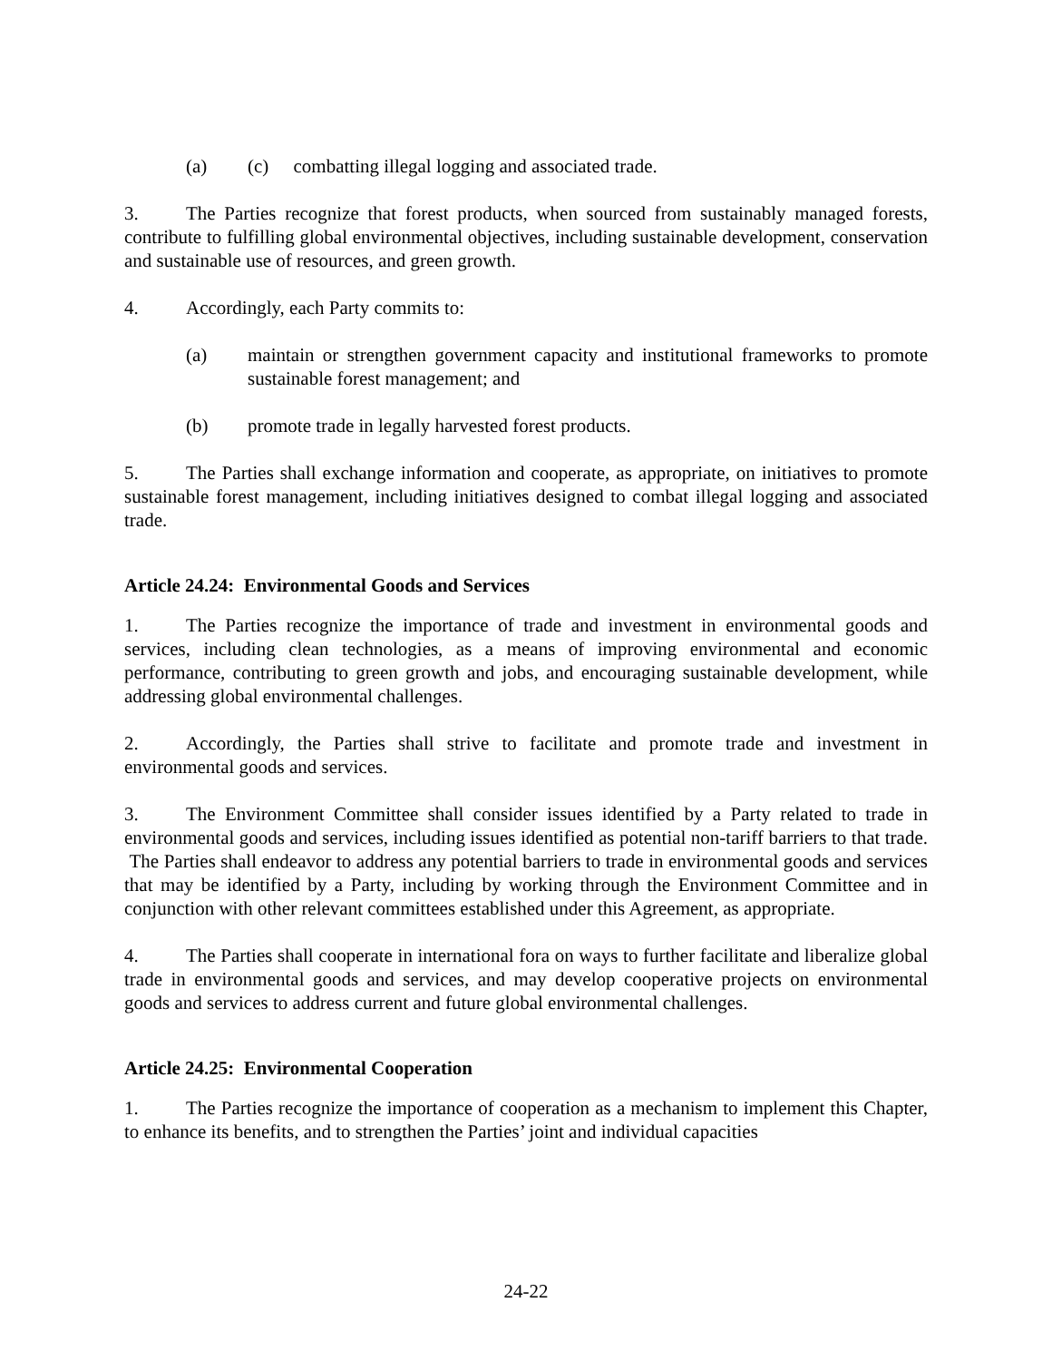(a) (c) combatting illegal logging and associated trade.
3. The Parties recognize that forest products, when sourced from sustainably managed forests, contribute to fulfilling global environmental objectives, including sustainable development, conservation and sustainable use of resources, and green growth.
4. Accordingly, each Party commits to:
(a) maintain or strengthen government capacity and institutional frameworks to promote sustainable forest management; and
(b) promote trade in legally harvested forest products.
5. The Parties shall exchange information and cooperate, as appropriate, on initiatives to promote sustainable forest management, including initiatives designed to combat illegal logging and associated trade.
Article 24.24: Environmental Goods and Services
1. The Parties recognize the importance of trade and investment in environmental goods and services, including clean technologies, as a means of improving environmental and economic performance, contributing to green growth and jobs, and encouraging sustainable development, while addressing global environmental challenges.
2. Accordingly, the Parties shall strive to facilitate and promote trade and investment in environmental goods and services.
3. The Environment Committee shall consider issues identified by a Party related to trade in environmental goods and services, including issues identified as potential non-tariff barriers to that trade. The Parties shall endeavor to address any potential barriers to trade in environmental goods and services that may be identified by a Party, including by working through the Environment Committee and in conjunction with other relevant committees established under this Agreement, as appropriate.
4. The Parties shall cooperate in international fora on ways to further facilitate and liberalize global trade in environmental goods and services, and may develop cooperative projects on environmental goods and services to address current and future global environmental challenges.
Article 24.25: Environmental Cooperation
1. The Parties recognize the importance of cooperation as a mechanism to implement this Chapter, to enhance its benefits, and to strengthen the Parties’ joint and individual capacities
24-22